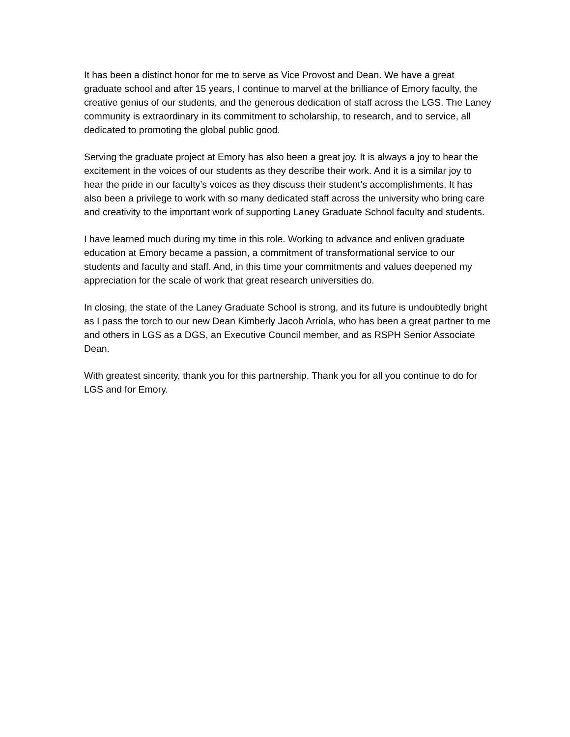It has been a distinct honor for me to serve as Vice Provost and Dean. We have a great graduate school and after 15 years, I continue to marvel at the brilliance of Emory faculty, the creative genius of our students, and the generous dedication of staff across the LGS. The Laney community is extraordinary in its commitment to scholarship, to research, and to service, all dedicated to promoting the global public good.
Serving the graduate project at Emory has also been a great joy. It is always a joy to hear the excitement in the voices of our students as they describe their work. And it is a similar joy to hear the pride in our faculty’s voices as they discuss their student’s accomplishments. It has also been a privilege to work with so many dedicated staff across the university who bring care and creativity to the important work of supporting Laney Graduate School faculty and students.
I have learned much during my time in this role. Working to advance and enliven graduate education at Emory became a passion, a commitment of transformational service to our students and faculty and staff. And, in this time your commitments and values deepened my appreciation for the scale of work that great research universities do.
In closing, the state of the Laney Graduate School is strong, and its future is undoubtedly bright as I pass the torch to our new Dean Kimberly Jacob Arriola, who has been a great partner to me and others in LGS as a DGS, an Executive Council member, and as RSPH Senior Associate Dean.
With greatest sincerity, thank you for this partnership. Thank you for all you continue to do for LGS and for Emory.